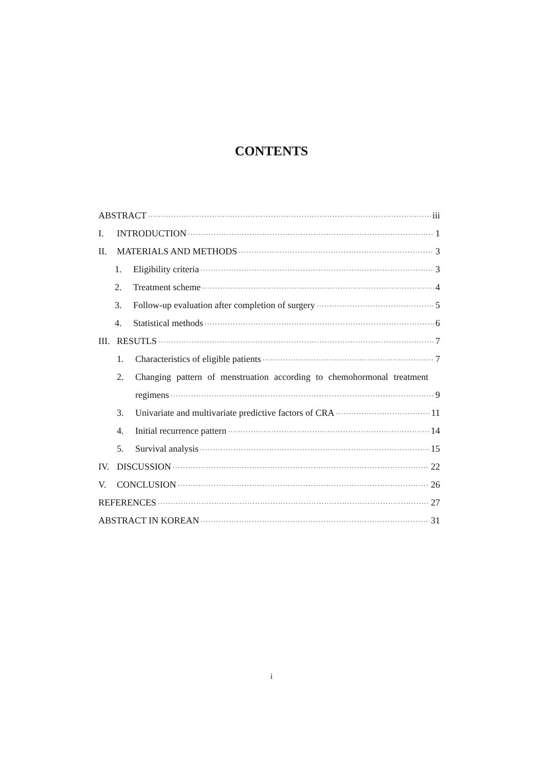CONTENTS
ABSTRACT iii
I. INTRODUCTION 1
II. MATERIALS AND METHODS 3
1. Eligibility criteria 3
2. Treatment scheme 4
3. Follow-up evaluation after completion of surgery 5
4. Statistical methods 6
III. RESUTLS 7
1. Characteristics of eligible patients 7
2. Changing pattern of menstruation according to chemohormonal treatment
regimens 9
3. Univariate and multivariate predictive factors of CRA 11
4. Initial recurrence pattern 14
5. Survival analysis 15
IV. DISCUSSION 22
V. CONCLUSION 26
REFERENCES 27
ABSTRACT IN KOREAN 31
i